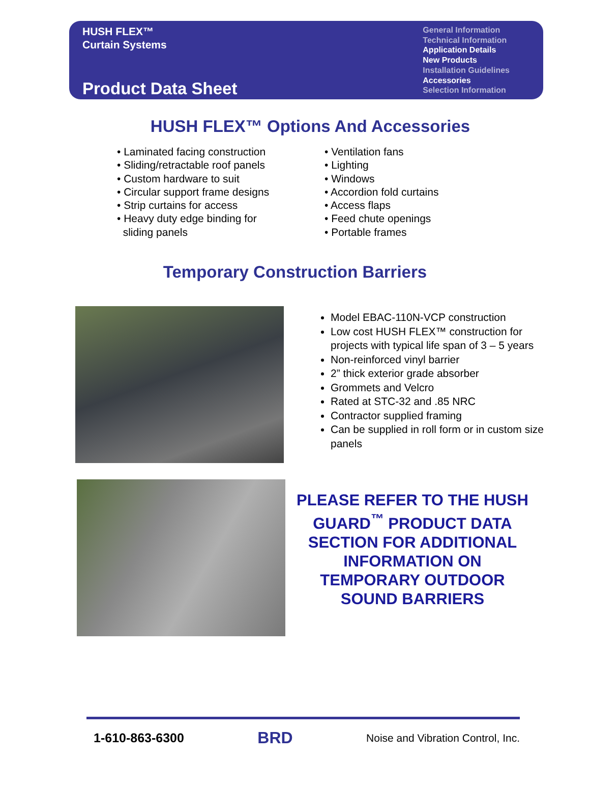HUSH FLEX™
Curtain Systems
Product Data Sheet
General Information
Technical Information
Application Details
New Products
Installation Guidelines
Accessories
Selection Information
HUSH FLEX™ Options And Accessories
• Laminated facing construction
• Sliding/retractable roof panels
• Custom hardware to suit
• Circular support frame designs
• Strip curtains for access
• Heavy duty edge binding for
sliding panels
• Ventilation fans
• Lighting
• Windows
• Accordion fold curtains
• Access flaps
• Feed chute openings
• Portable frames
Temporary Construction Barriers
Model EBAC-110N-VCP construction
Low cost HUSH FLEX™ construction for projects with typical life span of 3 – 5 years
Non-reinforced vinyl barrier
2” thick exterior grade absorber
Grommets and Velcro
Rated at STC-32 and .85 NRC
Contractor supplied framing
Can be supplied in roll form or in custom size panels
PLEASE REFER TO THE HUSH GUARD<sup>™</sup> PRODUCT DATA SECTION FOR ADDITIONAL INFORMATION ON TEMPORARY OUTDOOR SOUND BARRIERS
1-610-863-6300 BRD Noise and Vibration Control, Inc.